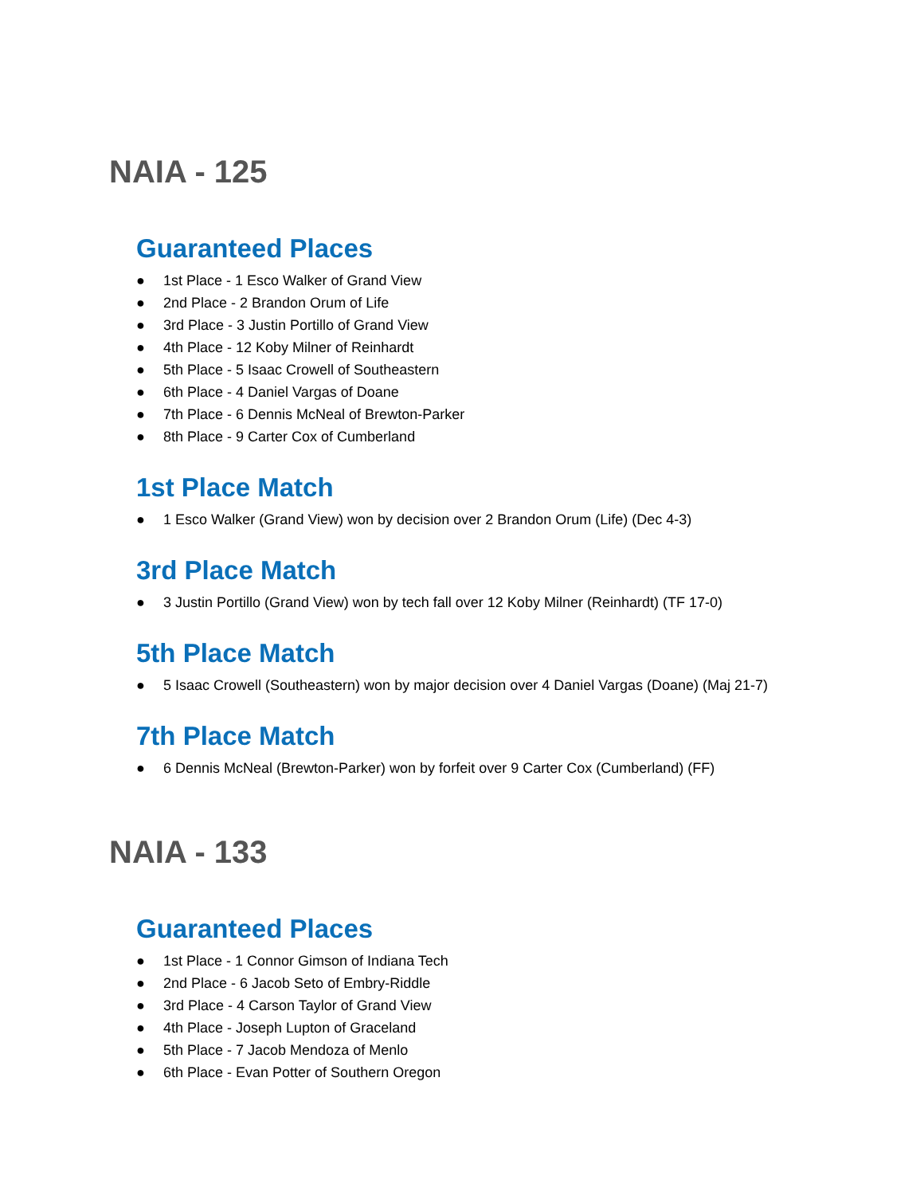NAIA - 125
Guaranteed Places
● 1st Place - 1 Esco Walker of Grand View
● 2nd Place - 2 Brandon Orum of Life
● 3rd Place - 3 Justin Portillo of Grand View
● 4th Place - 12 Koby Milner of Reinhardt
● 5th Place - 5 Isaac Crowell of Southeastern
● 6th Place - 4 Daniel Vargas of Doane
● 7th Place - 6 Dennis McNeal of Brewton-Parker
● 8th Place - 9 Carter Cox of Cumberland
1st Place Match
● 1 Esco Walker (Grand View) won by decision over 2 Brandon Orum (Life) (Dec 4-3)
3rd Place Match
● 3 Justin Portillo (Grand View) won by tech fall over 12 Koby Milner (Reinhardt) (TF 17-0)
5th Place Match
● 5 Isaac Crowell (Southeastern) won by major decision over 4 Daniel Vargas (Doane) (Maj 21-7)
7th Place Match
● 6 Dennis McNeal (Brewton-Parker) won by forfeit over 9 Carter Cox (Cumberland) (FF)
NAIA - 133
Guaranteed Places
● 1st Place - 1 Connor Gimson of Indiana Tech
● 2nd Place - 6 Jacob Seto of Embry-Riddle
● 3rd Place - 4 Carson Taylor of Grand View
● 4th Place - Joseph Lupton of Graceland
● 5th Place - 7 Jacob Mendoza of Menlo
● 6th Place - Evan Potter of Southern Oregon